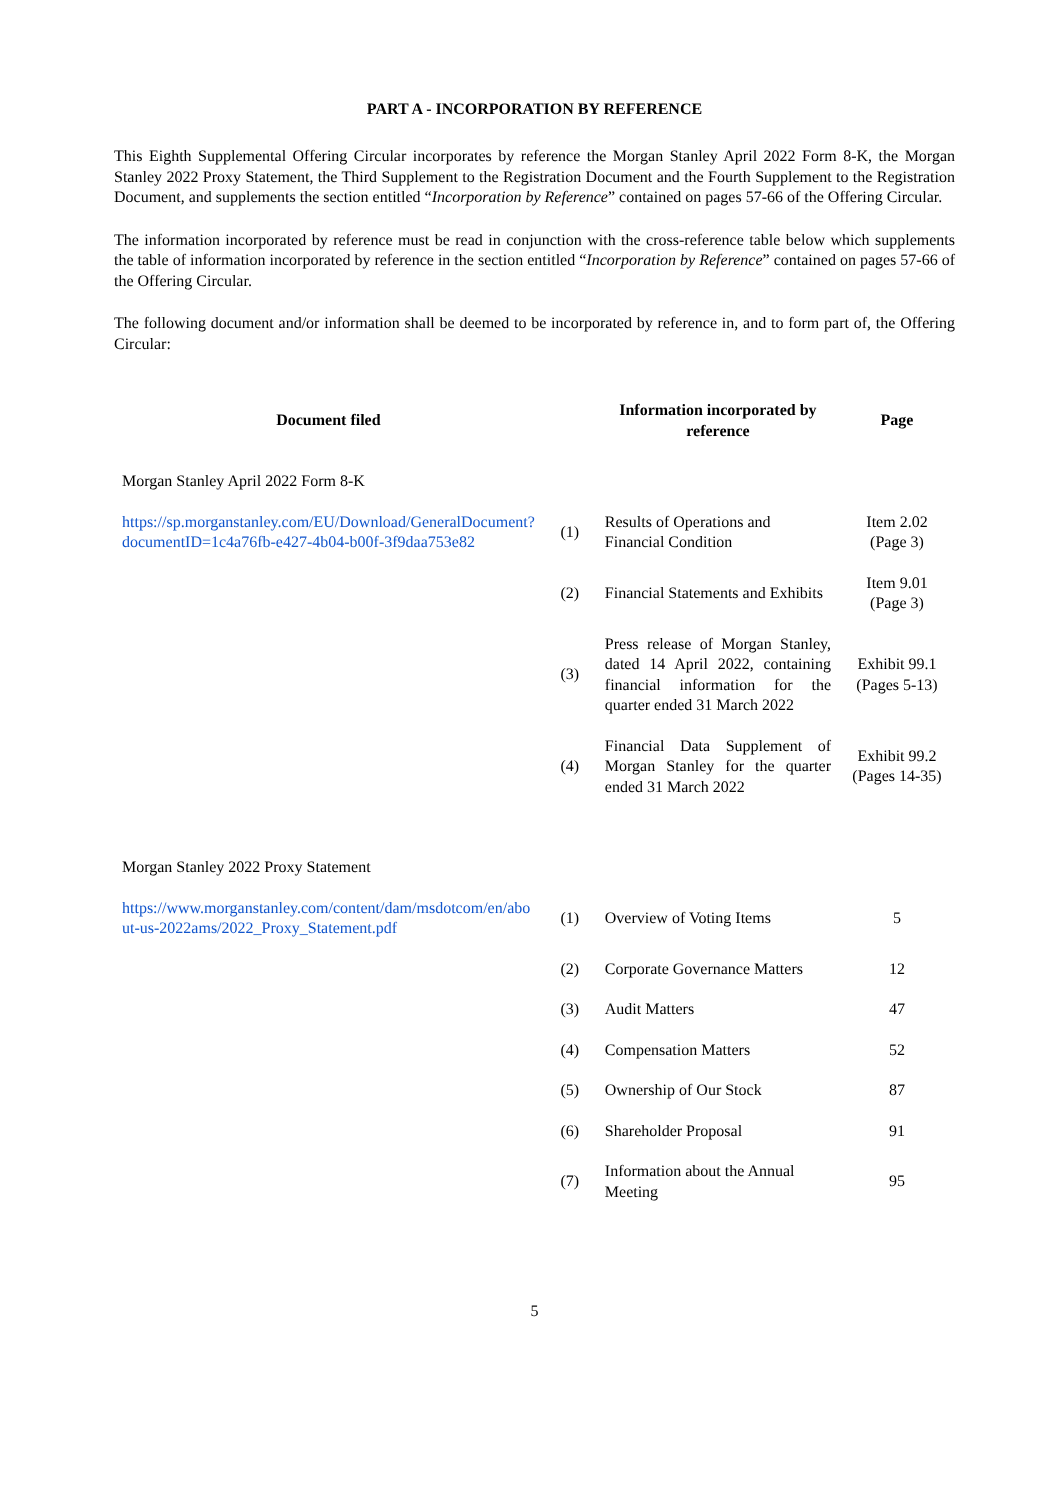PART A - INCORPORATION BY REFERENCE
This Eighth Supplemental Offering Circular incorporates by reference the Morgan Stanley April 2022 Form 8-K, the Morgan Stanley 2022 Proxy Statement, the Third Supplement to the Registration Document and the Fourth Supplement to the Registration Document, and supplements the section entitled “Incorporation by Reference” contained on pages 57-66 of the Offering Circular.
The information incorporated by reference must be read in conjunction with the cross-reference table below which supplements the table of information incorporated by reference in the section entitled “Incorporation by Reference” contained on pages 57-66 of the Offering Circular.
The following document and/or information shall be deemed to be incorporated by reference in, and to form part of, the Offering Circular:
| Document filed | | Information incorporated by reference | Page |
| --- | --- | --- | --- |
| Morgan Stanley April 2022 Form 8-K | | | |
| https://sp.morganstanley.com/EU/Download/GeneralDocument?documentID=1c4a76fb-e427-4b04-b00f-3f9daa753e82 | (1) | Results of Operations and Financial Condition | Item 2.02 (Page 3) |
| | (2) | Financial Statements and Exhibits | Item 9.01 (Page 3) |
| | (3) | Press release of Morgan Stanley, dated 14 April 2022, containing financial information for the quarter ended 31 March 2022 | Exhibit 99.1 (Pages 5-13) |
| | (4) | Financial Data Supplement of Morgan Stanley for the quarter ended 31 March 2022 | Exhibit 99.2 (Pages 14-35) |
| Morgan Stanley 2022 Proxy Statement | | | |
| https://www.morganstanley.com/content/dam/msdotcom/en/about-us-2022ams/2022_Proxy_Statement.pdf | (1) | Overview of Voting Items | 5 |
| | (2) | Corporate Governance Matters | 12 |
| | (3) | Audit Matters | 47 |
| | (4) | Compensation Matters | 52 |
| | (5) | Ownership of Our Stock | 87 |
| | (6) | Shareholder Proposal | 91 |
| | (7) | Information about the Annual Meeting | 95 |
5